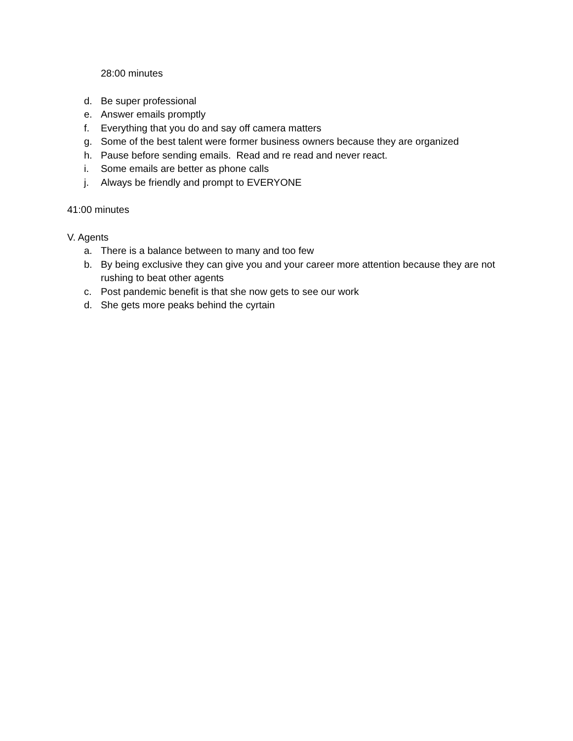28:00 minutes
d. Be super professional
e. Answer emails promptly
f. Everything that you do and say off camera matters
g. Some of the best talent were former business owners because they are organized
h. Pause before sending emails. Read and re read and never react.
i. Some emails are better as phone calls
j. Always be friendly and prompt to EVERYONE
41:00 minutes
V. Agents
a. There is a balance between to many and too few
b. By being exclusive they can give you and your career more attention because they are not rushing to beat other agents
c. Post pandemic benefit is that she now gets to see our work
d. She gets more peaks behind the cyrtain